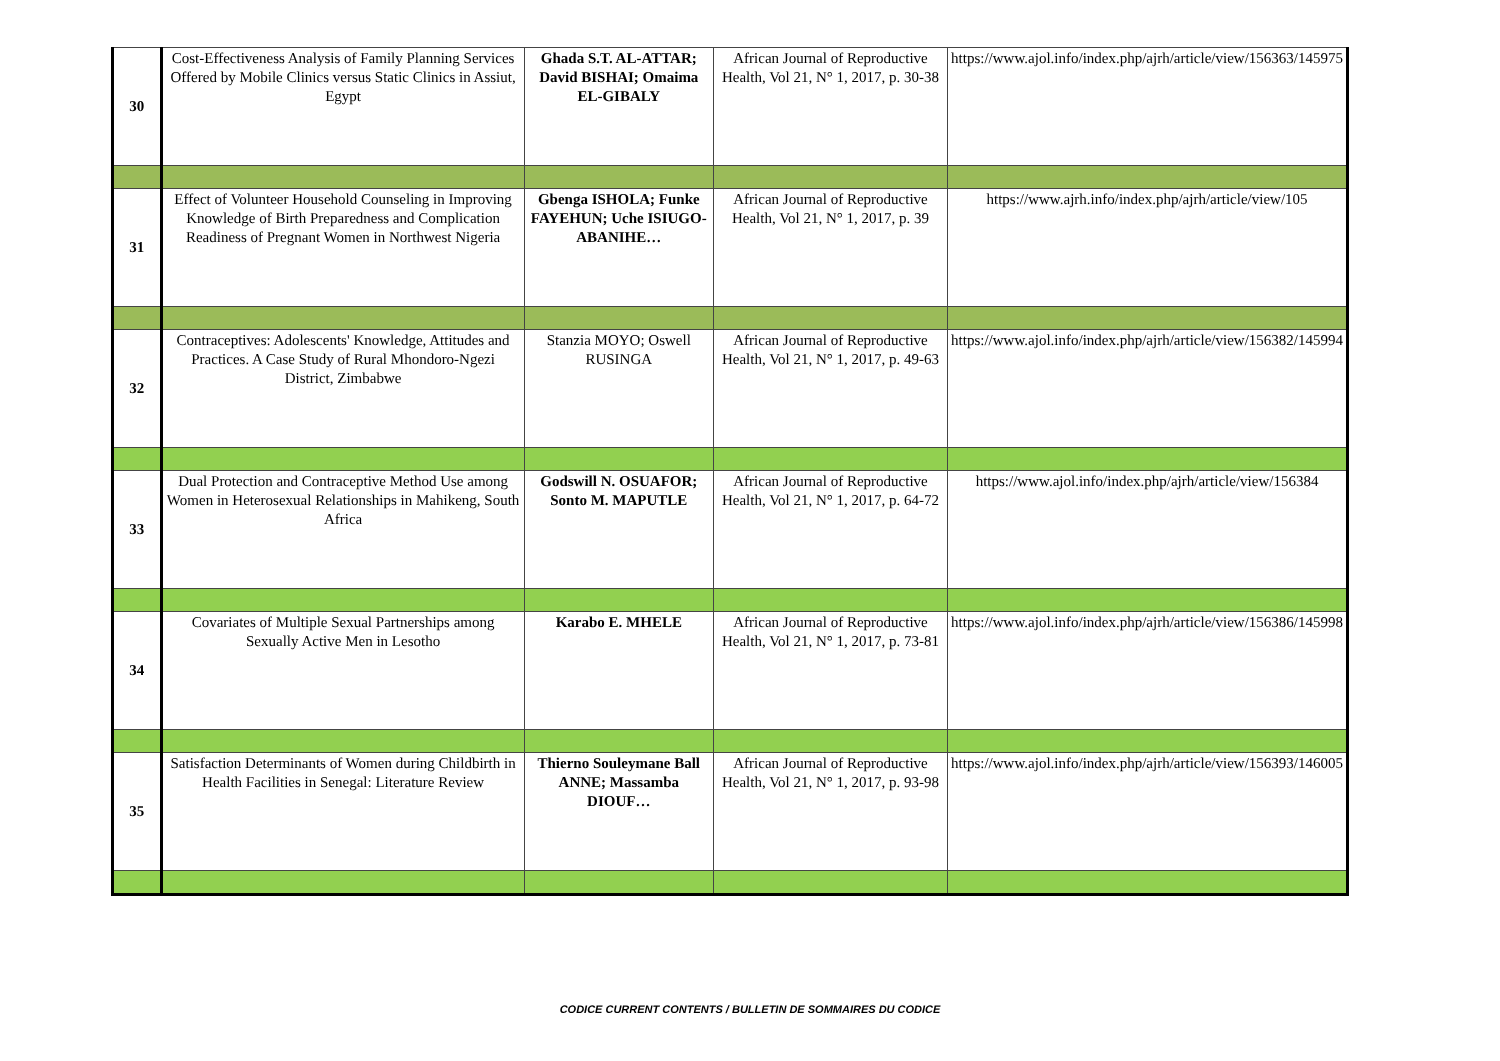| 30 | Cost-Effectiveness Analysis of Family Planning Services Offered by Mobile Clinics versus Static Clinics in Assiut, Egypt | Ghada S.T. AL-ATTAR; David BISHAI; Omaima EL-GIBALY | African Journal of Reproductive Health, Vol 21, N° 1, 2017, p. 30-38 | https://www.ajol.info/index.php/ajrh/article/view/156363/145975 |
| 31 | Effect of Volunteer Household Counseling in Improving Knowledge of Birth Preparedness and Complication Readiness of Pregnant Women in Northwest Nigeria | Gbenga ISHOLA; Funke FAYEHUN; Uche ISIUGO-ABANIHE… | African Journal of Reproductive Health, Vol 21, N° 1, 2017, p. 39 | https://www.ajrh.info/index.php/ajrh/article/view/105 |
| 32 | Contraceptives: Adolescents' Knowledge, Attitudes and Practices. A Case Study of Rural Mhondoro-Ngezi District, Zimbabwe | Stanzia MOYO; Oswell RUSINGA | African Journal of Reproductive Health, Vol 21, N° 1, 2017, p. 49-63 | https://www.ajol.info/index.php/ajrh/article/view/156382/145994 |
| 33 | Dual Protection and Contraceptive Method Use among Women in Heterosexual Relationships in Mahikeng, South Africa | Godswill N. OSUAFOR; Sonto M. MAPUTLE | African Journal of Reproductive Health, Vol 21, N° 1, 2017, p. 64-72 | https://www.ajol.info/index.php/ajrh/article/view/156384 |
| 34 | Covariates of Multiple Sexual Partnerships among Sexually Active Men in Lesotho | Karabo E. MHELE | African Journal of Reproductive Health, Vol 21, N° 1, 2017, p. 73-81 | https://www.ajol.info/index.php/ajrh/article/view/156386/145998 |
| 35 | Satisfaction Determinants of Women during Childbirth in Health Facilities in Senegal: Literature Review | Thierno Souleymane Ball ANNE; Massamba DIOUF… | African Journal of Reproductive Health, Vol 21, N° 1, 2017, p. 93-98 | https://www.ajol.info/index.php/ajrh/article/view/156393/146005 |
CODICE CURRENT CONTENTS / BULLETIN DE SOMMAIRES DU CODICE